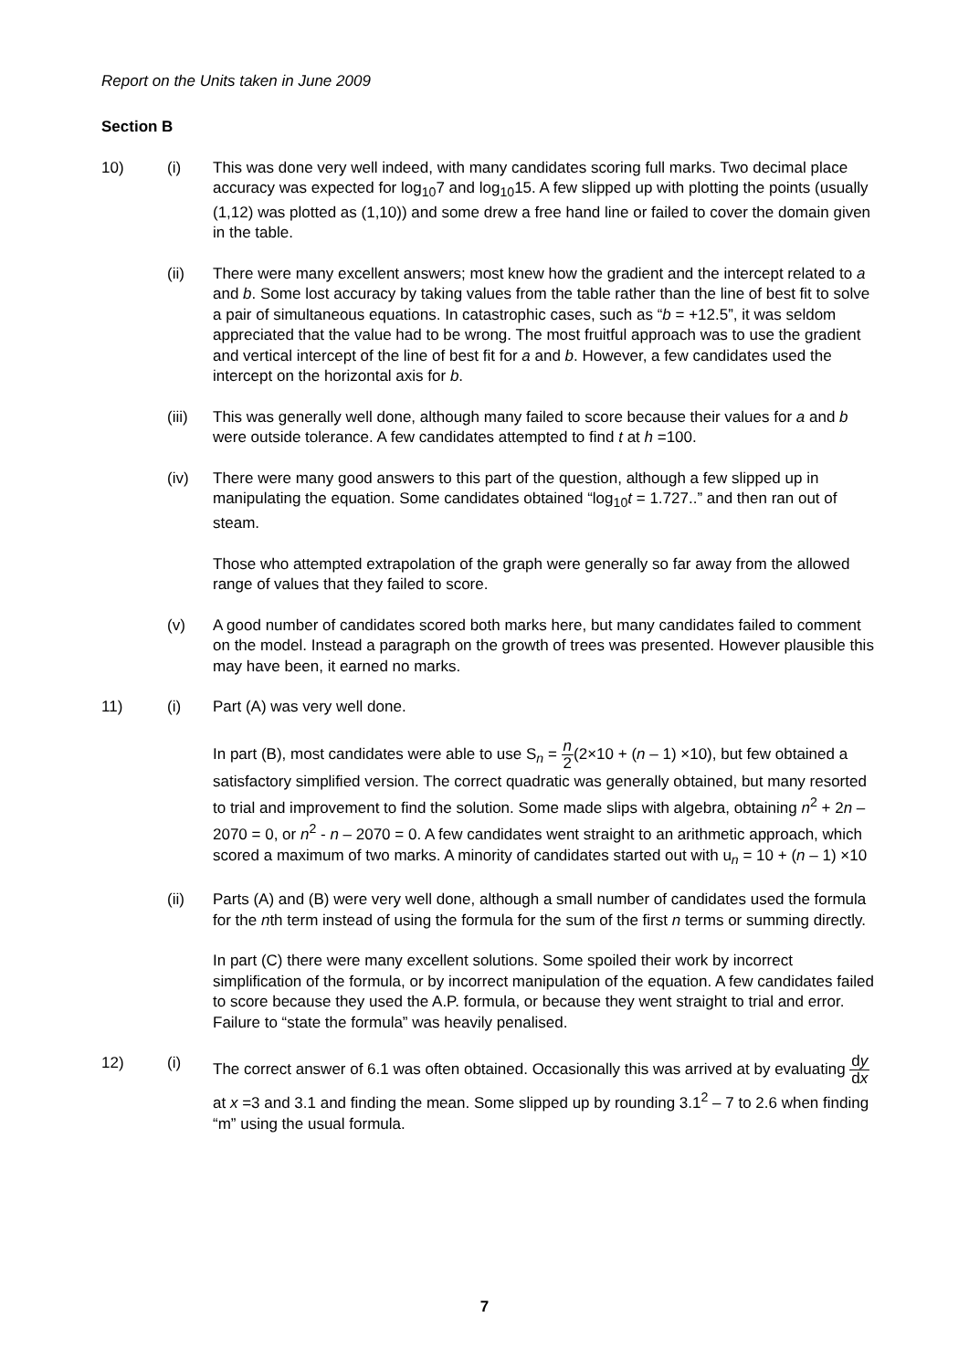Report on the Units taken in June 2009
Section B
10) (i) This was done very well indeed, with many candidates scoring full marks. Two decimal place accuracy was expected for log<sub>10</sub>7 and log<sub>10</sub>15. A few slipped up with plotting the points (usually (1,12) was plotted as (1,10)) and some drew a free hand line or failed to cover the domain given in the table.
(ii) There were many excellent answers; most knew how the gradient and the intercept related to a and b. Some lost accuracy by taking values from the table rather than the line of best fit to solve a pair of simultaneous equations. In catastrophic cases, such as “b = +12.5”, it was seldom appreciated that the value had to be wrong. The most fruitful approach was to use the gradient and vertical intercept of the line of best fit for a and b. However, a few candidates used the intercept on the horizontal axis for b.
(iii)
This was generally well done, although many failed to score because their values for a and b were outside tolerance. A few candidates attempted to find t at h =100.
(iv) There were many good answers to this part of the question, although a few slipped up in manipulating the equation. Some candidates obtained “log<sub>10</sub>t = 1.727..” and then ran out of steam.
Those who attempted extrapolation of the graph were generally so far away from the allowed range of values that they failed to score.
(v) A good number of candidates scored both marks here, but many candidates failed to comment on the model. Instead a paragraph on the growth of trees was presented. However plausible this may have been, it earned no marks.
11) (i) Part (A) was very well done.
In part (B), most candidates were able to use S<sub>n</sub> = n 2(2×10 + (n – 1) ×10), but few obtained a satisfactory simplified version. The correct quadratic was generally obtained, but many resorted to trial and improvement to find the solution. Some made slips with algebra, obtaining n<sup>2</sup> + 2n – 2070 = 0, or n<sup>2</sup> - n – 2070 = 0. A few candidates went straight to an arithmetic approach, which scored a maximum of two marks. A minority of candidates started out with u<sub>n</sub> = 10 + (n – 1) ×10
(ii) Parts (A) and (B) were very well done, although a small number of candidates used the formula for the nth term instead of using the formula for the sum of the first n terms or summing directly.
In part (C) there were many excellent solutions. Some spoiled their work by incorrect simplification of the formula, or by incorrect manipulation of the equation. A few candidates failed to score because they used the A.P. formula, or because they went straight to trial and error. Failure to “state the formula” was heavily penalised.
12) (i) The correct answer of 6.1 was often obtained. Occasionally this was arrived at by evaluating dy dx at x =3 and 3.1 and finding the mean. Some slipped up by rounding 3.1<sup>2</sup> – 7 to 2.6 when finding “m” using the usual formula.
7